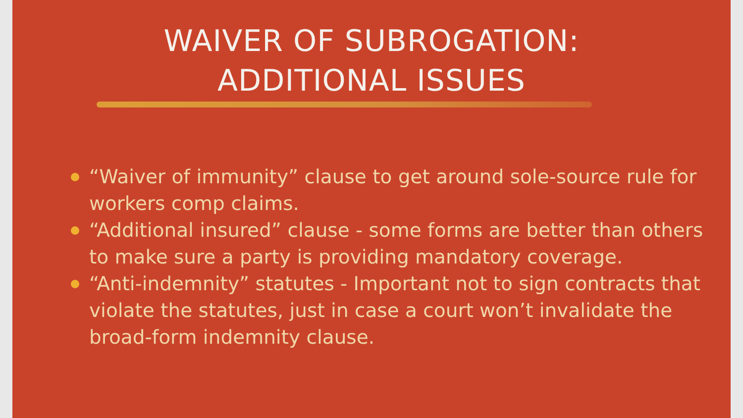WAIVER OF SUBROGATION:
ADDITIONAL ISSUES
“Waiver of immunity” clause to get around sole-source rule for workers comp claims.
“Additional insured” clause - some forms are better than others to make sure a party is providing mandatory coverage.
“Anti-indemnity” statutes - Important not to sign contracts that violate the statutes, just in case a court won’t invalidate the broad-form indemnity clause.